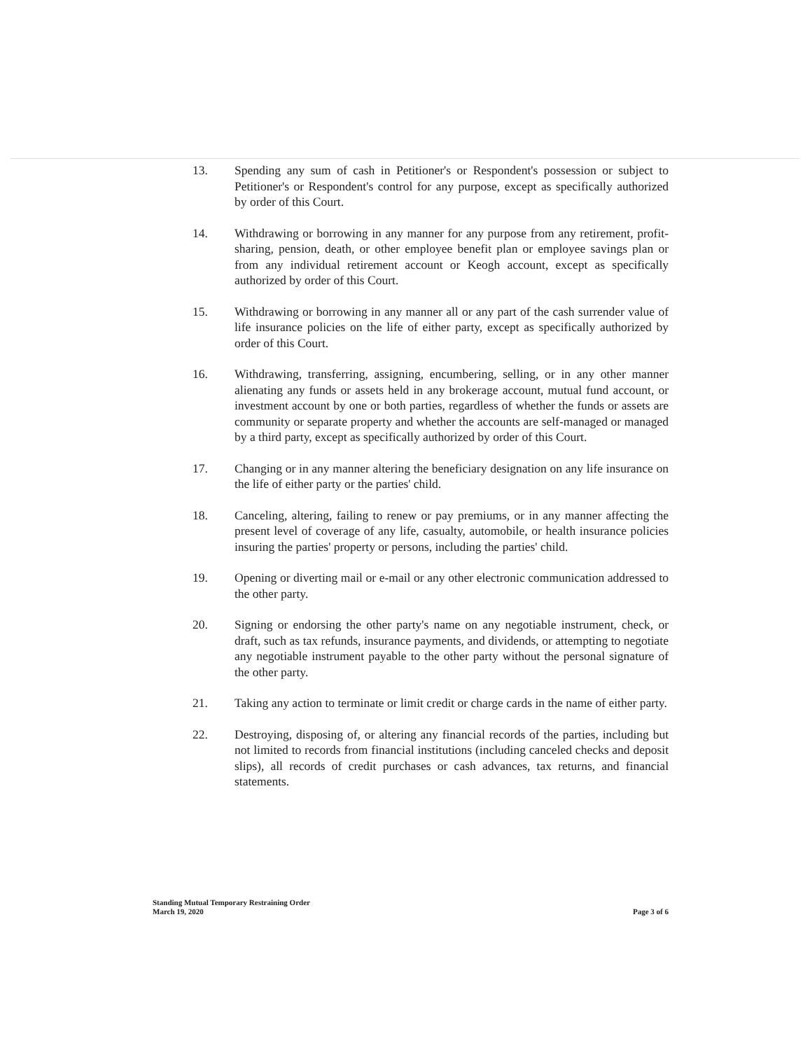13. Spending any sum of cash in Petitioner's or Respondent's possession or subject to Petitioner's or Respondent's control for any purpose, except as specifically authorized by order of this Court.
14. Withdrawing or borrowing in any manner for any purpose from any retirement, profit-sharing, pension, death, or other employee benefit plan or employee savings plan or from any individual retirement account or Keogh account, except as specifically authorized by order of this Court.
15. Withdrawing or borrowing in any manner all or any part of the cash surrender value of life insurance policies on the life of either party, except as specifically authorized by order of this Court.
16. Withdrawing, transferring, assigning, encumbering, selling, or in any other manner alienating any funds or assets held in any brokerage account, mutual fund account, or investment account by one or both parties, regardless of whether the funds or assets are community or separate property and whether the accounts are self-managed or managed by a third party, except as specifically authorized by order of this Court.
17. Changing or in any manner altering the beneficiary designation on any life insurance on the life of either party or the parties' child.
18. Canceling, altering, failing to renew or pay premiums, or in any manner affecting the present level of coverage of any life, casualty, automobile, or health insurance policies insuring the parties' property or persons, including the parties' child.
19. Opening or diverting mail or e-mail or any other electronic communication addressed to the other party.
20. Signing or endorsing the other party's name on any negotiable instrument, check, or draft, such as tax refunds, insurance payments, and dividends, or attempting to negotiate any negotiable instrument payable to the other party without the personal signature of the other party.
21. Taking any action to terminate or limit credit or charge cards in the name of either party.
22. Destroying, disposing of, or altering any financial records of the parties, including but not limited to records from financial institutions (including canceled checks and deposit slips), all records of credit purchases or cash advances, tax returns, and financial statements.
Standing Mutual Temporary Restraining Order
March 19, 2020
Page 3 of 6